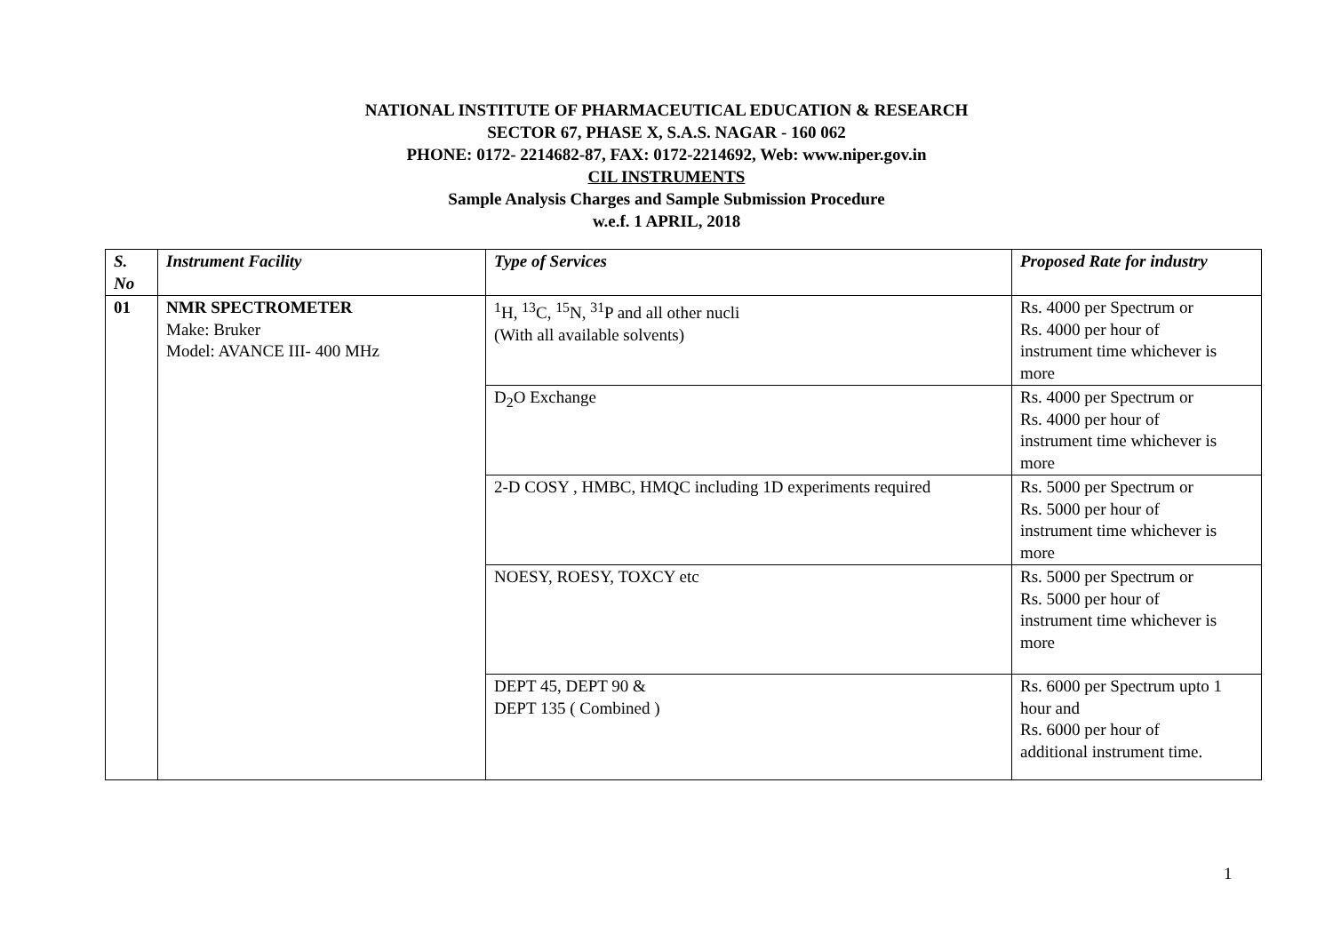NATIONAL INSTITUTE OF PHARMACEUTICAL EDUCATION & RESEARCH
SECTOR 67, PHASE X, S.A.S. NAGAR - 160 062
PHONE: 0172- 2214682-87, FAX: 0172-2214692, Web: www.niper.gov.in
CIL INSTRUMENTS
Sample Analysis Charges and Sample Submission Procedure
w.e.f. 1 APRIL, 2018
| S. No | Instrument Facility | Type of Services | Proposed Rate for industry |
| --- | --- | --- | --- |
| 01 | NMR SPECTROMETER Make: Bruker Model: AVANCE III- 400 MHz | <sup>1</sup>H, <sup>13</sup>C, <sup>15</sup>N, <sup>31</sup>P and all other nucli (With all available solvents) | Rs. 4000 per Spectrum or Rs. 4000 per hour of instrument time whichever is more |
| | | D<sub>2</sub>O Exchange | Rs. 4000 per Spectrum or Rs. 4000 per hour of instrument time whichever is more |
| | | 2-D COSY , HMBC, HMQC including 1D experiments required | Rs. 5000 per Spectrum or Rs. 5000 per hour of instrument time whichever is more |
| | | NOESY, ROESY, TOXCY etc | Rs. 5000 per Spectrum or Rs. 5000 per hour of instrument time whichever is more |
| | | DEPT 45, DEPT 90 & DEPT 135 ( Combined ) | Rs. 6000 per Spectrum upto 1 hour and Rs. 6000 per hour of additional instrument time. |
1